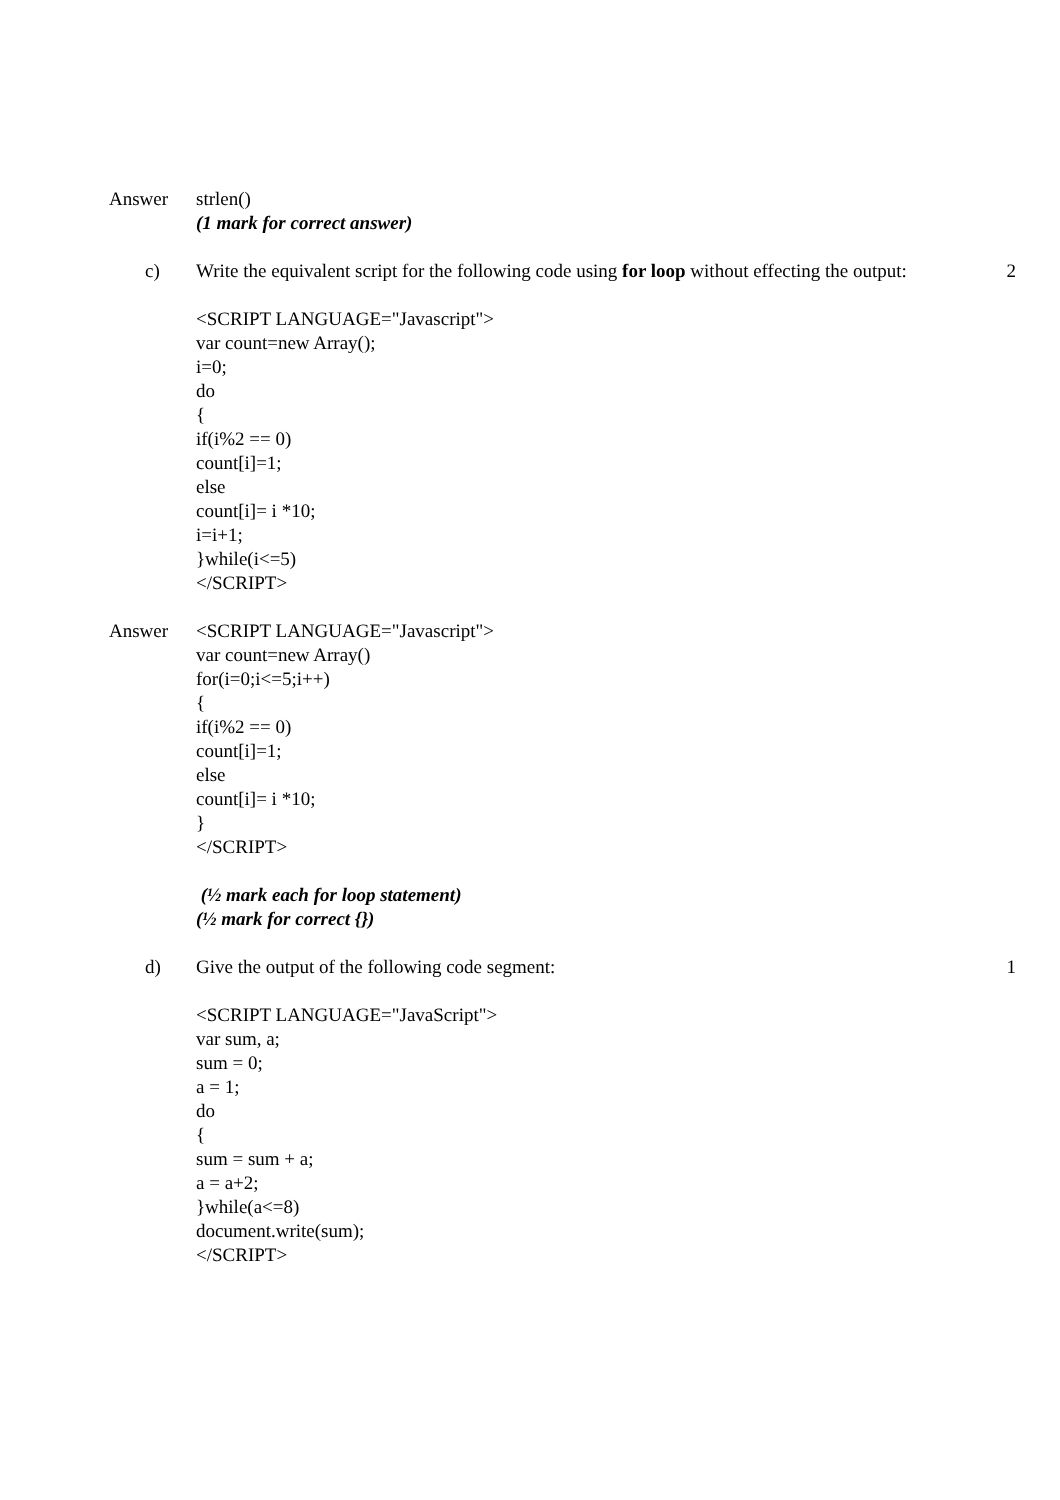Answer strlen()
(1 mark for correct answer)
c) Write the equivalent script for the following code using for loop without effecting the output:
2
<SCRIPT LANGUAGE="Javascript">
var count=new Array();
i=0;
do
{
if(i%2 == 0)
count[i]=1;
else
count[i]= i *10;
i=i+1;
}while(i<=5)
</SCRIPT>
Answer <SCRIPT LANGUAGE="Javascript">
var count=new Array()
for(i=0;i<=5;i++)
{
if(i%2 == 0)
count[i]=1;
else
count[i]= i *10;
}
</SCRIPT>
(½ mark each for loop statement)
(½ mark for correct {})
d) Give the output of the following code segment: 1
<SCRIPT LANGUAGE="JavaScript">
var sum, a;
sum = 0;
a = 1;
do
{
sum = sum + a;
a = a+2;
}while(a<=8)
document.write(sum);
</SCRIPT>